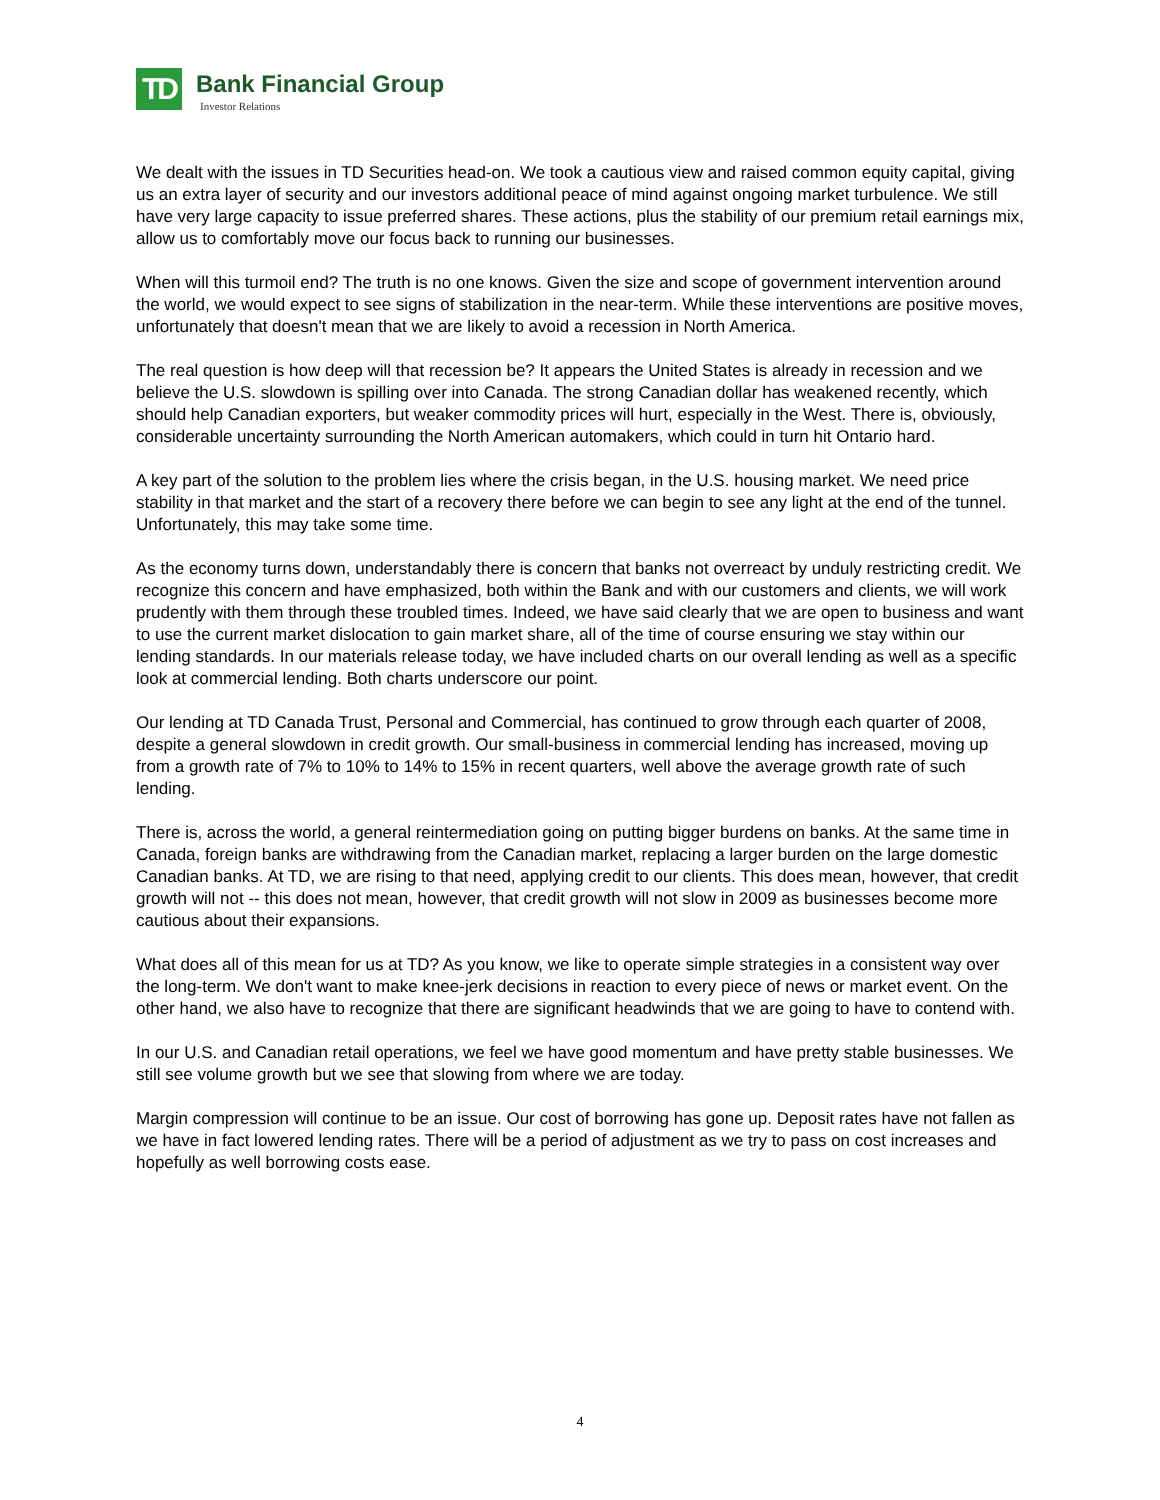TD
Bank Financial Group
Investor Relations
We dealt with the issues in TD Securities head-on. We took a cautious view and raised common equity capital, giving us an extra layer of security and our investors additional peace of mind against ongoing market turbulence. We still have very large capacity to issue preferred shares. These actions, plus the stability of our premium retail earnings mix, allow us to comfortably move our focus back to running our businesses.
When will this turmoil end? The truth is no one knows. Given the size and scope of government intervention around the world, we would expect to see signs of stabilization in the near-term. While these interventions are positive moves, unfortunately that doesn't mean that we are likely to avoid a recession in North America.
The real question is how deep will that recession be? It appears the United States is already in recession and we believe the U.S. slowdown is spilling over into Canada. The strong Canadian dollar has weakened recently, which should help Canadian exporters, but weaker commodity prices will hurt, especially in the West. There is, obviously, considerable uncertainty surrounding the North American automakers, which could in turn hit Ontario hard.
A key part of the solution to the problem lies where the crisis began, in the U.S. housing market. We need price stability in that market and the start of a recovery there before we can begin to see any light at the end of the tunnel. Unfortunately, this may take some time.
As the economy turns down, understandably there is concern that banks not overreact by unduly restricting credit. We recognize this concern and have emphasized, both within the Bank and with our customers and clients, we will work prudently with them through these troubled times. Indeed, we have said clearly that we are open to business and want to use the current market dislocation to gain market share, all of the time of course ensuring we stay within our lending standards. In our materials release today, we have included charts on our overall lending as well as a specific look at commercial lending. Both charts underscore our point.
Our lending at TD Canada Trust, Personal and Commercial, has continued to grow through each quarter of 2008, despite a general slowdown in credit growth. Our small-business in commercial lending has increased, moving up from a growth rate of 7% to 10% to 14% to 15% in recent quarters, well above the average growth rate of such lending.
There is, across the world, a general reintermediation going on putting bigger burdens on banks. At the same time in Canada, foreign banks are withdrawing from the Canadian market, replacing a larger burden on the large domestic Canadian banks. At TD, we are rising to that need, applying credit to our clients. This does mean, however, that credit growth will not -- this does not mean, however, that credit growth will not slow in 2009 as businesses become more cautious about their expansions.
What does all of this mean for us at TD? As you know, we like to operate simple strategies in a consistent way over the long-term. We don't want to make knee-jerk decisions in reaction to every piece of news or market event. On the other hand, we also have to recognize that there are significant headwinds that we are going to have to contend with.
In our U.S. and Canadian retail operations, we feel we have good momentum and have pretty stable businesses. We still see volume growth but we see that slowing from where we are today.
Margin compression will continue to be an issue. Our cost of borrowing has gone up. Deposit rates have not fallen as we have in fact lowered lending rates. There will be a period of adjustment as we try to pass on cost increases and hopefully as well borrowing costs ease.
4